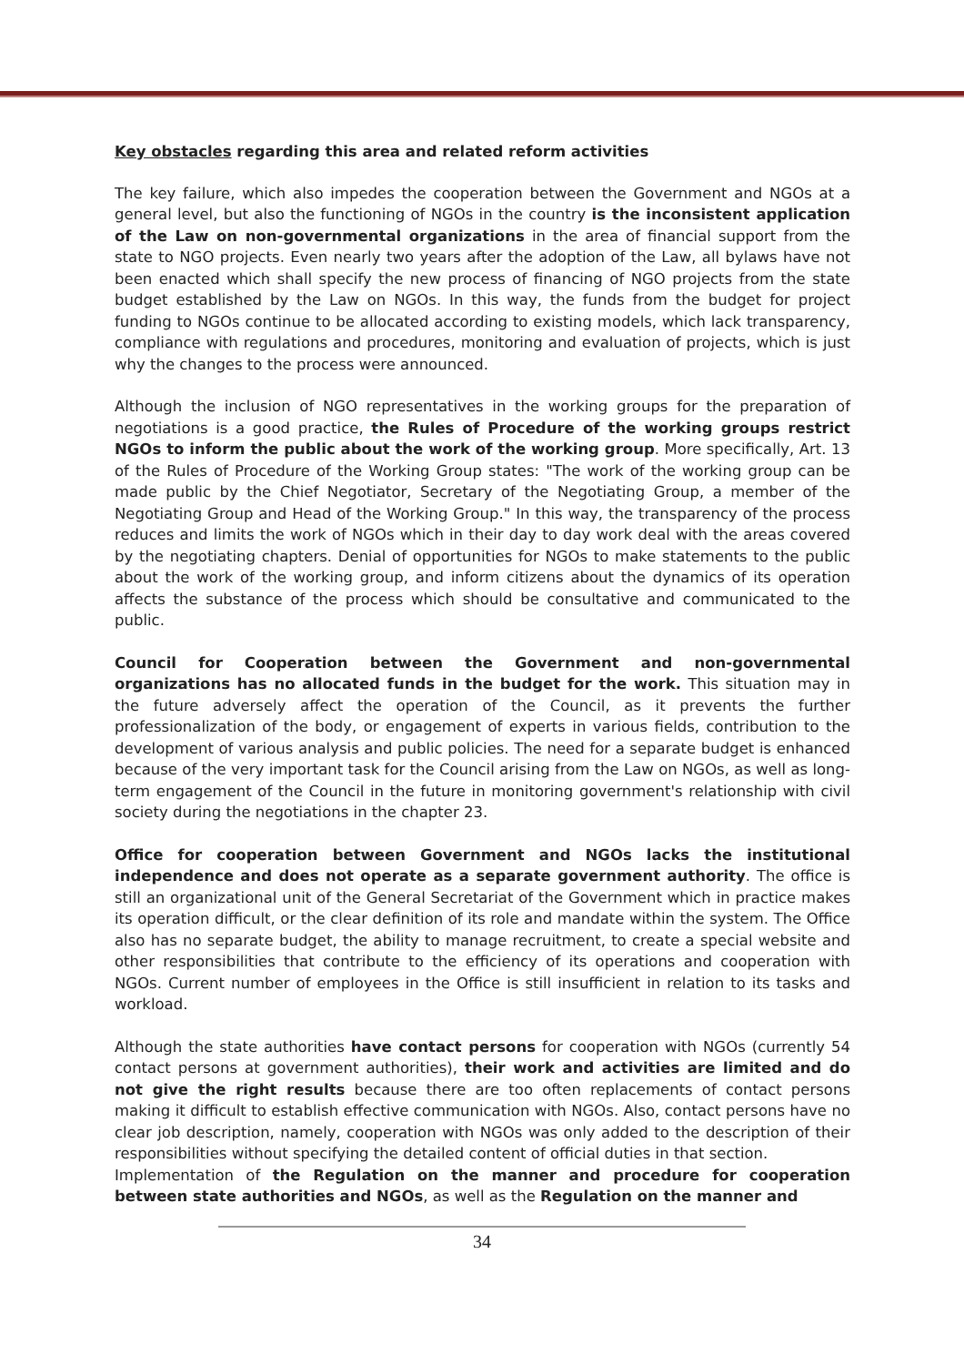Key obstacles regarding this area and related reform activities
The key failure, which also impedes the cooperation between the Government and NGOs at a general level, but also the functioning of NGOs in the country is the inconsistent application of the Law on non-governmental organizations in the area of financial support from the state to NGO projects. Even nearly two years after the adoption of the Law, all bylaws have not been enacted which shall specify the new process of financing of NGO projects from the state budget established by the Law on NGOs. In this way, the funds from the budget for project funding to NGOs continue to be allocated according to existing models, which lack transparency, compliance with regulations and procedures, monitoring and evaluation of projects, which is just why the changes to the process were announced.
Although the inclusion of NGO representatives in the working groups for the preparation of negotiations is a good practice, the Rules of Procedure of the working groups restrict NGOs to inform the public about the work of the working group. More specifically, Art. 13 of the Rules of Procedure of the Working Group states: "The work of the working group can be made public by the Chief Negotiator, Secretary of the Negotiating Group, a member of the Negotiating Group and Head of the Working Group." In this way, the transparency of the process reduces and limits the work of NGOs which in their day to day work deal with the areas covered by the negotiating chapters. Denial of opportunities for NGOs to make statements to the public about the work of the working group, and inform citizens about the dynamics of its operation affects the substance of the process which should be consultative and communicated to the public.
Council for Cooperation between the Government and non-governmental organizations has no allocated funds in the budget for the work. This situation may in the future adversely affect the operation of the Council, as it prevents the further professionalization of the body, or engagement of experts in various fields, contribution to the development of various analysis and public policies. The need for a separate budget is enhanced because of the very important task for the Council arising from the Law on NGOs, as well as long-term engagement of the Council in the future in monitoring government's relationship with civil society during the negotiations in the chapter 23.
Office for cooperation between Government and NGOs lacks the institutional independence and does not operate as a separate government authority. The office is still an organizational unit of the General Secretariat of the Government which in practice makes its operation difficult, or the clear definition of its role and mandate within the system. The Office also has no separate budget, the ability to manage recruitment, to create a special website and other responsibilities that contribute to the efficiency of its operations and cooperation with NGOs. Current number of employees in the Office is still insufficient in relation to its tasks and workload.
Although the state authorities have contact persons for cooperation with NGOs (currently 54 contact persons at government authorities), their work and activities are limited and do not give the right results because there are too often replacements of contact persons making it difficult to establish effective communication with NGOs. Also, contact persons have no clear job description, namely, cooperation with NGOs was only added to the description of their responsibilities without specifying the detailed content of official duties in that section.
Implementation of the Regulation on the manner and procedure for cooperation between state authorities and NGOs, as well as the Regulation on the manner and
34